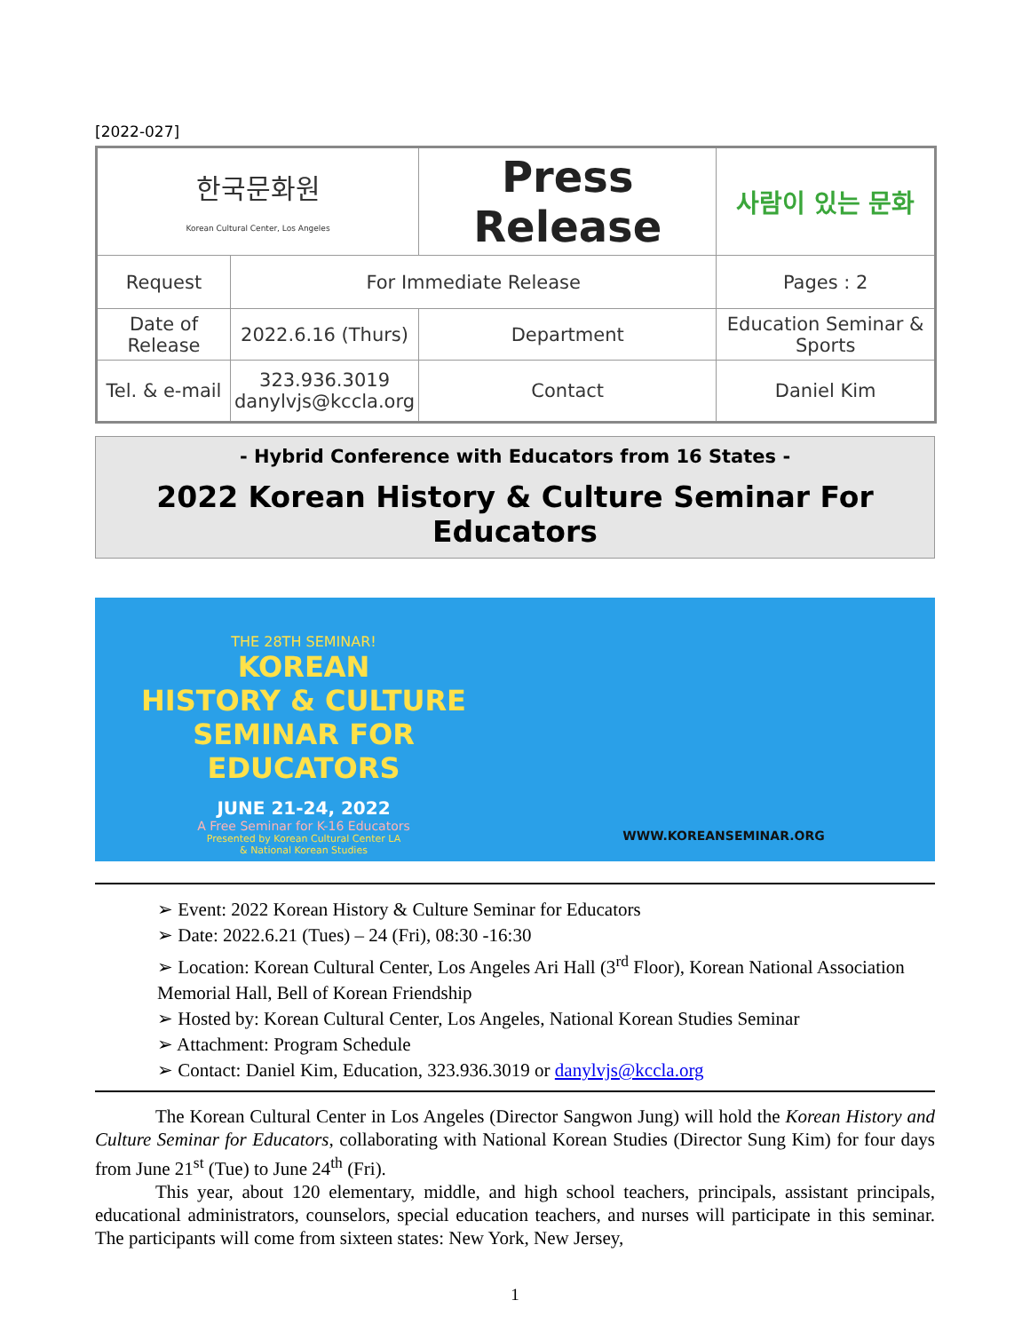[2022-027]
| 한국문화원 Korean Cultural Center, Los Angeles | | Press Release | | 사람이 있는 문화 |
| Request | For Immediate Release | | | Pages : 2 |
| Date of Release | 2022.6.16 (Thurs) | Department | Education Seminar & Sports | |
| Tel. & e-mail | 323.936.3019 danylvjs@kccla.org | Contact | Daniel Kim | |
- Hybrid Conference with Educators from 16 States -
2022 Korean History & Culture Seminar For Educators
THE 28TH SEMINAR!
KOREAN
HISTORY & CULTURE
SEMINAR FOR EDUCATORS
JUNE 21-24, 2022
A Free Seminar for K-16 Educators
Presented by Korean Cultural Center LA
& National Korean Studies
WWW.KOREANSEMINAR.ORG
➢ Event: 2022 Korean History & Culture Seminar for Educators
➢ Date: 2022.6.21 (Tues) – 24 (Fri), 08:30 -16:30
➢ Location: Korean Cultural Center, Los Angeles Ari Hall (3<sup>rd</sup> Floor), Korean National Association Memorial Hall, Bell of Korean Friendship
➢ Hosted by: Korean Cultural Center, Los Angeles, National Korean Studies Seminar
➢ Attachment: Program Schedule
➢ Contact: Daniel Kim, Education, 323.936.3019 or danylvjs@kccla.org
The Korean Cultural Center in Los Angeles (Director Sangwon Jung) will hold the Korean History and Culture Seminar for Educators, collaborating with National Korean Studies (Director Sung Kim) for four days from June 21<sup>st</sup> (Tue) to June 24<sup>th</sup> (Fri).
This year, about 120 elementary, middle, and high school teachers, principals, assistant principals, educational administrators, counselors, special education teachers, and nurses will participate in this seminar. The participants will come from sixteen states: New York, New Jersey,
1